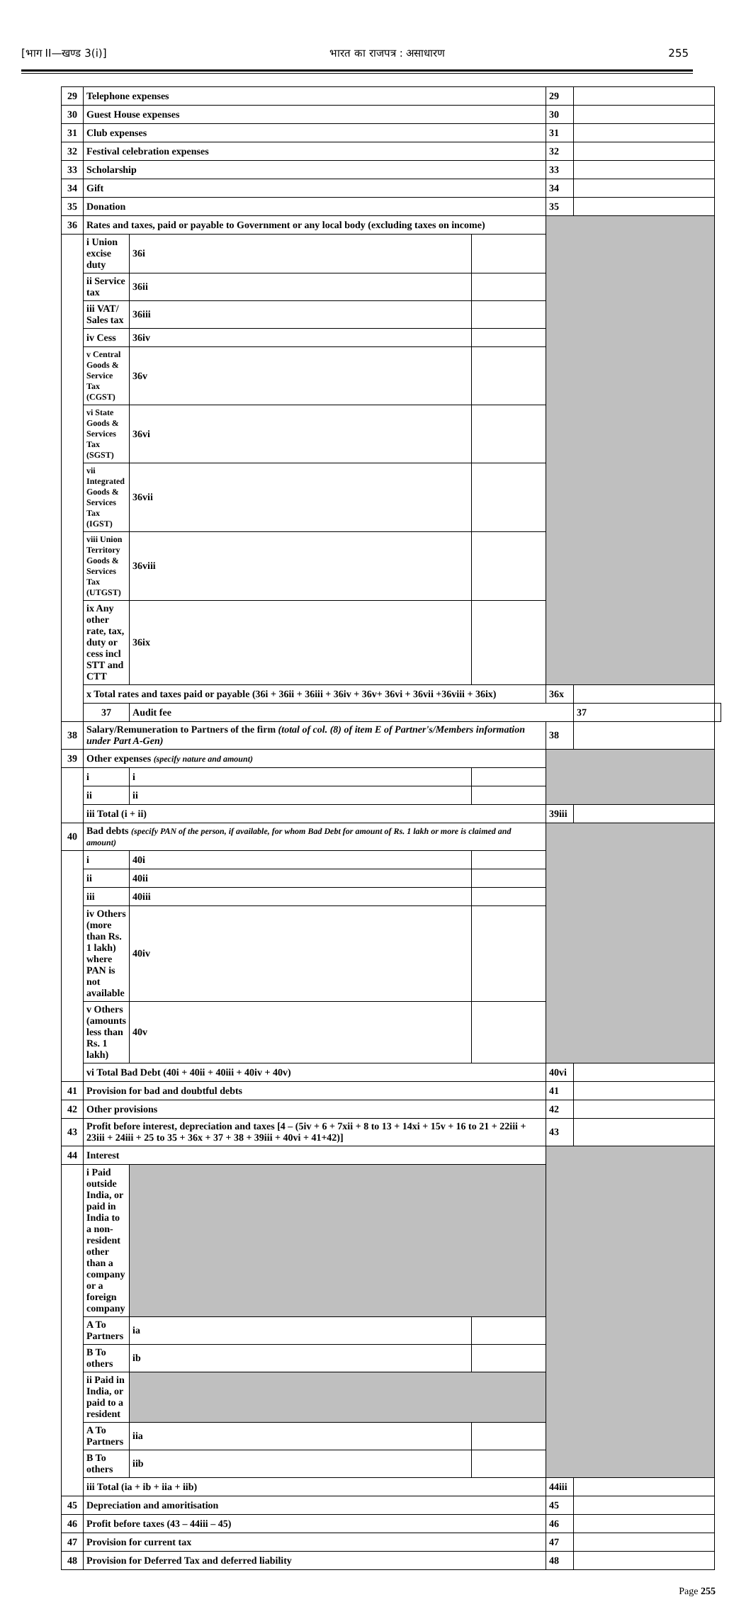[भाग II—खण्ड 3(i)] भारत का राजपत्र : असाधारण 255
| 29 | Telephone expenses | | | 29 | | |
| 30 | Guest House expenses | | | 30 | | |
| 31 | Club expenses | | | 31 | | |
| 32 | Festival celebration expenses | | | 32 | | |
| 33 | Scholarship | | | 33 | | |
| 34 | Gift | | | 34 | | |
| 35 | Donation | | | 35 | | |
| 36 | Rates and taxes, paid or payable to Government or any local body (excluding taxes on income) | | | | | |
| | i Union excise duty | 36i | | | | |
| | ii Service tax | 36ii | | | | |
| | iii VAT/ Sales tax | 36iii | | | | |
| | iv Cess | 36iv | | | | |
| | v Central Goods & Service Tax (CGST) | 36v | | | | |
| | vi State Goods & Services Tax (SGST) | 36vi | | | | |
| | vii Integrated Goods & Services Tax (IGST) | 36vii | | | | |
| | viii Union Territory Goods & Services Tax (UTGST) | 36viii | | | | |
| | ix Any other rate, tax, duty or cess incl STT and CTT | 36ix | | | | |
| | x Total rates and taxes paid or payable (36i + 36ii + 36iii + 36iv + 36v+ 36vi + 36vii +36viii + 36ix) | | | 36x | | |
| | 37 | Audit fee | | | 37 | |
| 38 | Salary/Remuneration to Partners of the firm (total of col. (8) of item E of Partner's/Members information under Part A-Gen) | | | 38 | | |
| 39 | Other expenses (specify nature and amount) | | | | | |
| | i | i | | | | |
| | ii | ii | | | | |
| | iii Total (i + ii) | | | 39iii | | |
| 40 | Bad debts (specify PAN of the person, if available, for whom Bad Debt for amount of Rs. 1 lakh or more is claimed and amount) | | | | | |
| | i | 40i | | | | |
| | ii | 40ii | | | | |
| | iii | 40iii | | | | |
| | iv Others (more than Rs. 1 lakh) where PAN is not available | 40iv | | | | |
| | v Others (amounts less than Rs. 1 lakh) | 40v | | | | |
| | vi Total Bad Debt (40i + 40ii + 40iii + 40iv + 40v) | | | 40vi | | |
| 41 | Provision for bad and doubtful debts | | | 41 | | |
| 42 | Other provisions | | | 42 | | |
| 43 | Profit before interest, depreciation and taxes [4 – (5iv + 6 + 7xii + 8 to 13 + 14xi + 15v + 16 to 21 + 22iii + 23iii + 24iii + 25 to 35 + 36x + 37 + 38 + 39iii + 40vi + 41+42)] | | | 43 | | |
| 44 | Interest | | | | | |
| | i Paid outside India, or paid in India to a non-resident other than a company or a foreign company | | | | | |
| | A To Partners | ia | | | | |
| | B To others | ib | | | | |
| | ii Paid in India, or paid to a resident | | | | | |
| | A To Partners | iia | | | | |
| | B To others | iib | | | | |
| | iii Total (ia + ib + iia + iib) | | | 44iii | | |
| 45 | Depreciation and amoritisation | | | 45 | | |
| 46 | Profit before taxes (43 – 44iii – 45) | | | 46 | | |
| 47 | Provision for current tax | | | 47 | | |
| 48 | Provision for Deferred Tax and deferred liability | | | 48 | | |
Page 255